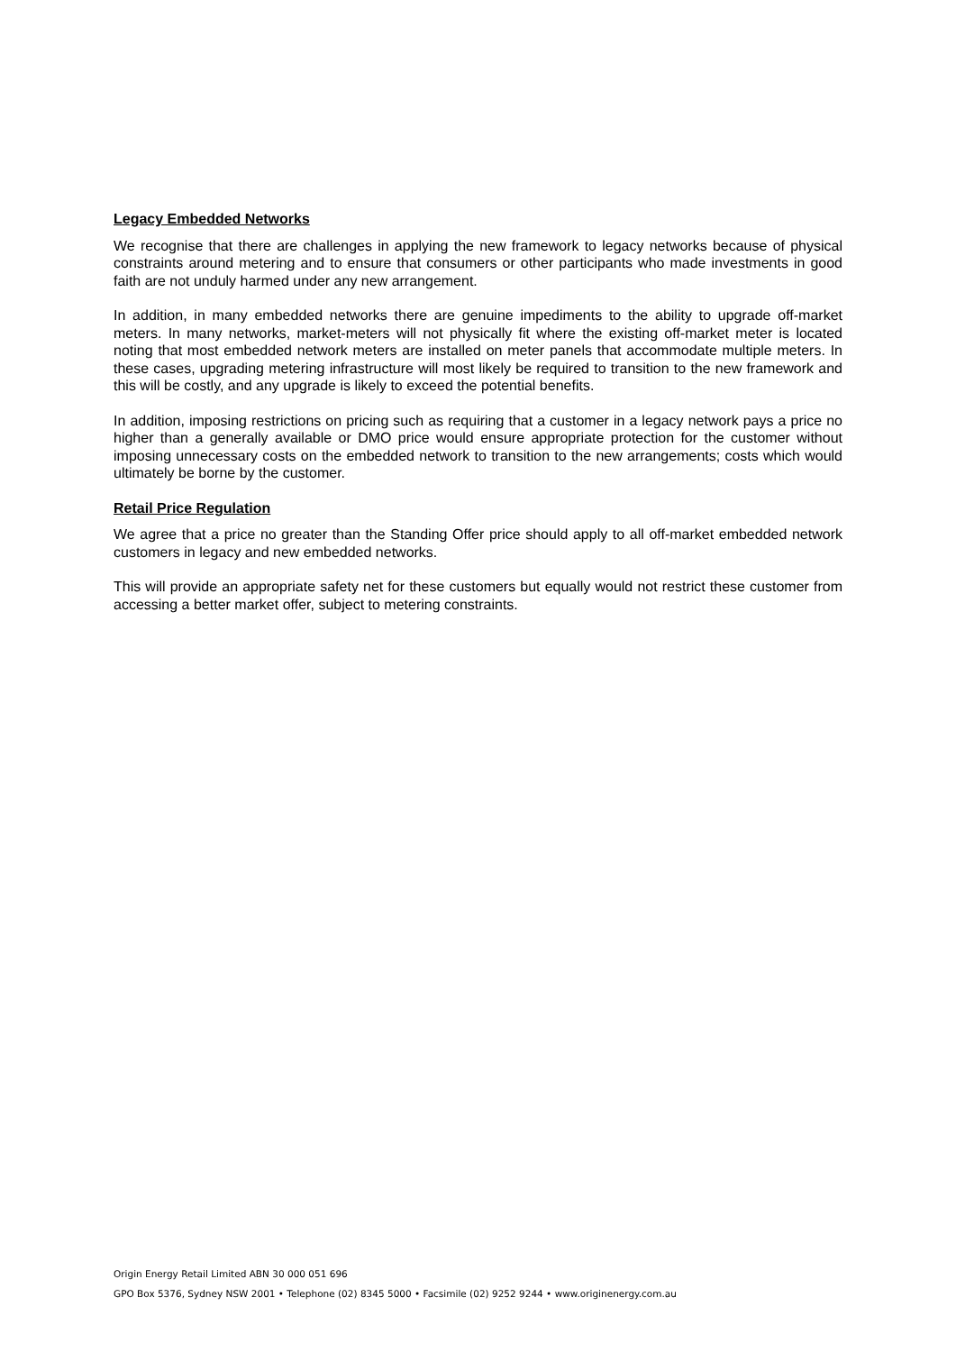Legacy Embedded Networks
We recognise that there are challenges in applying the new framework to legacy networks because of physical constraints around metering and to ensure that consumers or other participants who made investments in good faith are not unduly harmed under any new arrangement.
In addition, in many embedded networks there are genuine impediments to the ability to upgrade off-market meters. In many networks, market-meters will not physically fit where the existing off-market meter is located noting that most embedded network meters are installed on meter panels that accommodate multiple meters. In these cases, upgrading metering infrastructure will most likely be required to transition to the new framework and this will be costly, and any upgrade is likely to exceed the potential benefits.
In addition, imposing restrictions on pricing such as requiring that a customer in a legacy network pays a price no higher than a generally available or DMO price would ensure appropriate protection for the customer without imposing unnecessary costs on the embedded network to transition to the new arrangements; costs which would ultimately be borne by the customer.
Retail Price Regulation
We agree that a price no greater than the Standing Offer price should apply to all off-market embedded network customers in legacy and new embedded networks.
This will provide an appropriate safety net for these customers but equally would not restrict these customer from accessing a better market offer, subject to metering constraints.
Origin Energy Retail Limited ABN 30 000 051 696
GPO Box 5376, Sydney NSW 2001 • Telephone (02) 8345 5000 • Facsimile (02) 9252 9244 • www.originenergy.com.au